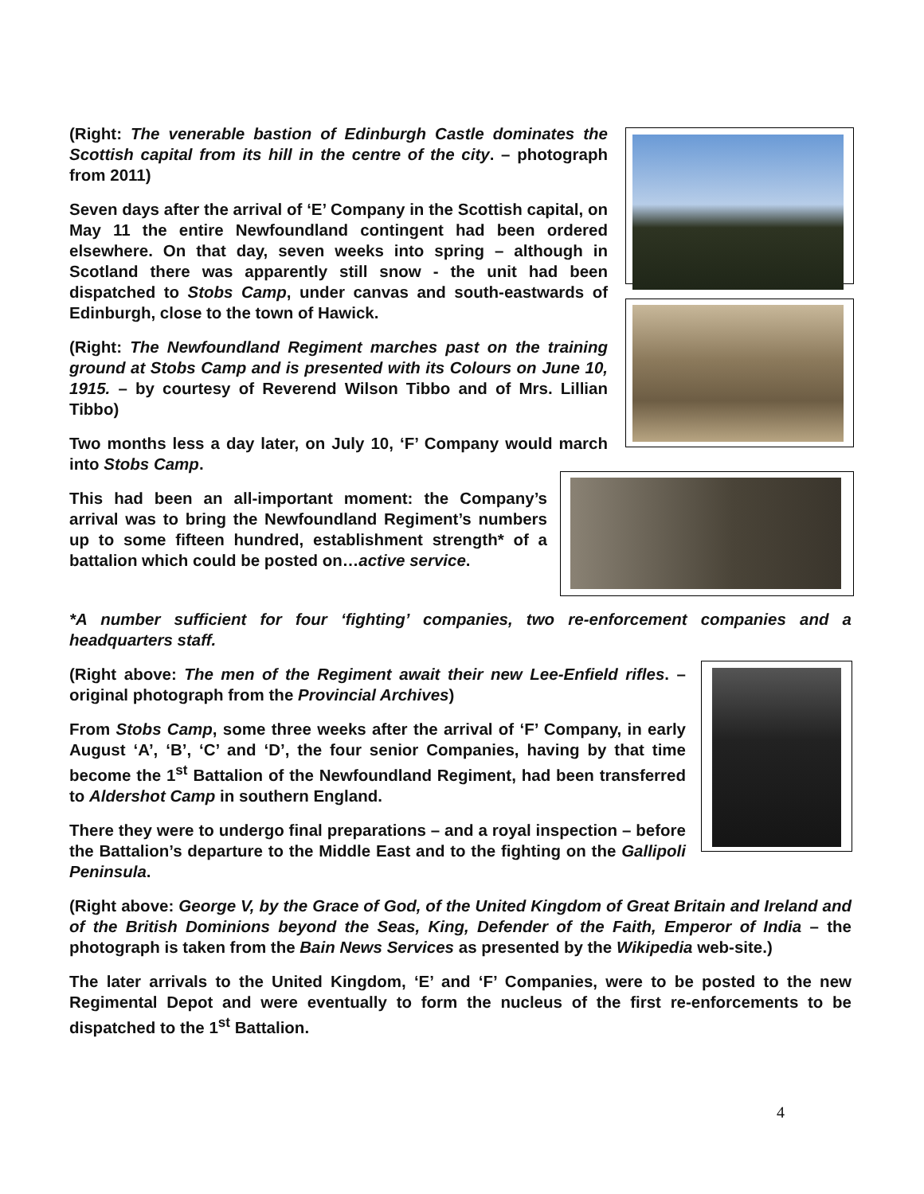(Right: The venerable bastion of Edinburgh Castle dominates the Scottish capital from its hill in the centre of the city. – photograph from 2011)
Seven days after the arrival of ‘E’ Company in the Scottish capital, on May 11 the entire Newfoundland contingent had been ordered elsewhere. On that day, seven weeks into spring – although in Scotland there was apparently still snow - the unit had been dispatched to Stobs Camp, under canvas and south-eastwards of Edinburgh, close to the town of Hawick.
(Right: The Newfoundland Regiment marches past on the training ground at Stobs Camp and is presented with its Colours on June 10, 1915. – by courtesy of Reverend Wilson Tibbo and of Mrs. Lillian Tibbo)
Two months less a day later, on July 10, ‘F’ Company would march into Stobs Camp.
This had been an all-important moment: the Company’s arrival was to bring the Newfoundland Regiment’s numbers up to some fifteen hundred, establishment strength* of a battalion which could be posted on…active service.
*A number sufficient for four ‘fighting’ companies, two re-enforcement companies and a headquarters staff.
(Right above: The men of the Regiment await their new Lee-Enfield rifles. – original photograph from the Provincial Archives)
From Stobs Camp, some three weeks after the arrival of ‘F’ Company, in early August ‘A’, ‘B’, ‘C’ and ‘D’, the four senior Companies, having by that time become the 1<sup>st</sup> Battalion of the Newfoundland Regiment, had been transferred to Aldershot Camp in southern England.
There they were to undergo final preparations – and a royal inspection – before the Battalion’s departure to the Middle East and to the fighting on the Gallipoli Peninsula.
(Right above: George V, by the Grace of God, of the United Kingdom of Great Britain and Ireland and of the British Dominions beyond the Seas, King, Defender of the Faith, Emperor of India – the photograph is taken from the Bain News Services as presented by the Wikipedia web-site.)
The later arrivals to the United Kingdom, ‘E’ and ‘F’ Companies, were to be posted to the new Regimental Depot and were eventually to form the nucleus of the first re-enforcements to be dispatched to the 1<sup>st</sup> Battalion.
4